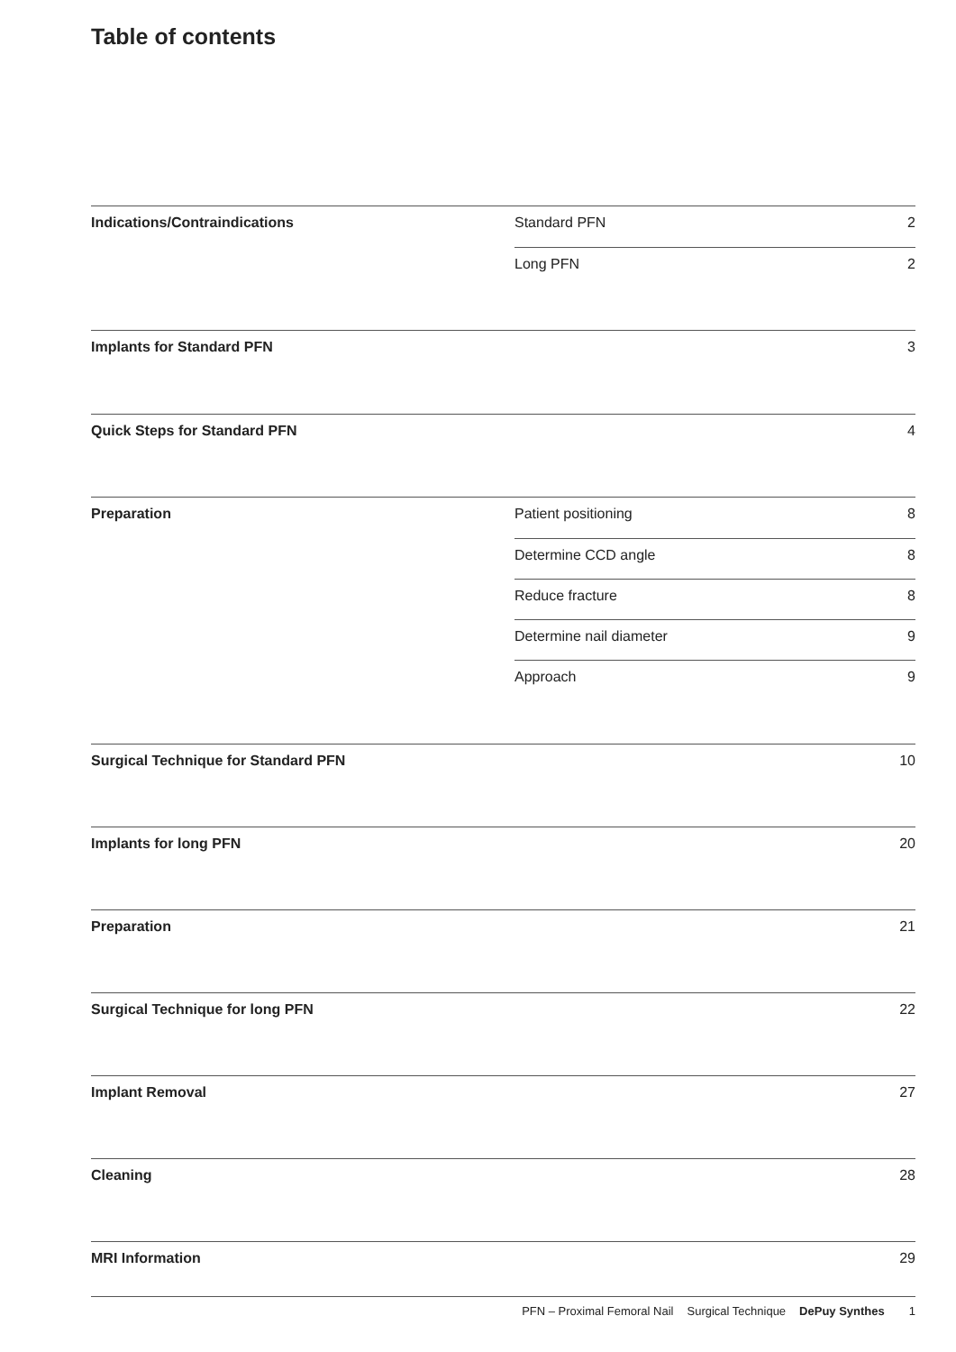Table of contents
Indications/Contraindications
Standard PFN 2
Long PFN 2
Implants for Standard PFN 3
Quick Steps for Standard PFN 4
Preparation
Patient positioning 8
Determine CCD angle 8
Reduce fracture 8
Determine nail diameter 9
Approach 9
Surgical Technique for Standard PFN 10
Implants for long PFN 20
Preparation 21
Surgical Technique for long PFN 22
Implant Removal 27
Cleaning 28
MRI Information 29
PFN – Proximal Femoral Nail Surgical Technique DePuy Synthes 1